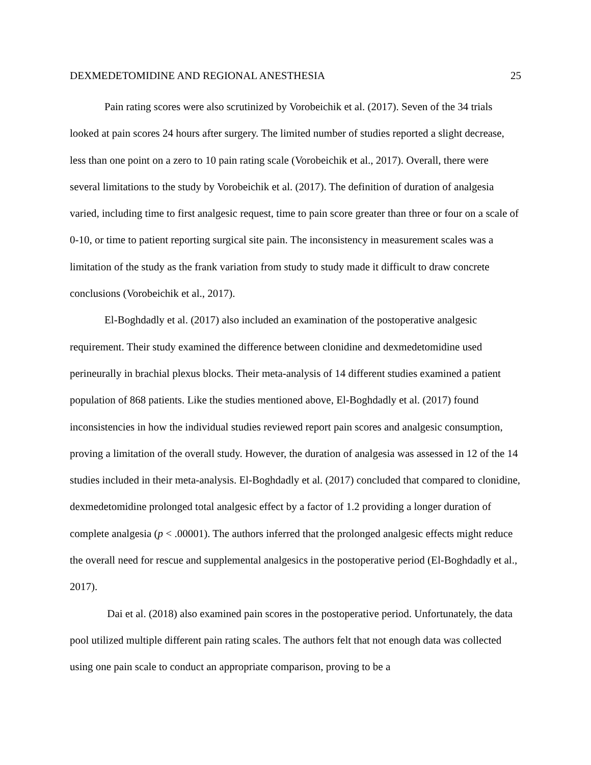DEXMEDETOMIDINE AND REGIONAL ANESTHESIA 25
Pain rating scores were also scrutinized by Vorobeichik et al. (2017). Seven of the 34 trials looked at pain scores 24 hours after surgery. The limited number of studies reported a slight decrease, less than one point on a zero to 10 pain rating scale (Vorobeichik et al., 2017). Overall, there were several limitations to the study by Vorobeichik et al. (2017). The definition of duration of analgesia varied, including time to first analgesic request, time to pain score greater than three or four on a scale of 0-10, or time to patient reporting surgical site pain. The inconsistency in measurement scales was a limitation of the study as the frank variation from study to study made it difficult to draw concrete conclusions (Vorobeichik et al., 2017).
El-Boghdadly et al. (2017) also included an examination of the postoperative analgesic requirement. Their study examined the difference between clonidine and dexmedetomidine used perineurally in brachial plexus blocks. Their meta-analysis of 14 different studies examined a patient population of 868 patients. Like the studies mentioned above, El-Boghdadly et al. (2017) found inconsistencies in how the individual studies reviewed report pain scores and analgesic consumption, proving a limitation of the overall study. However, the duration of analgesia was assessed in 12 of the 14 studies included in their meta-analysis. El-Boghdadly et al. (2017) concluded that compared to clonidine, dexmedetomidine prolonged total analgesic effect by a factor of 1.2 providing a longer duration of complete analgesia (p < .00001). The authors inferred that the prolonged analgesic effects might reduce the overall need for rescue and supplemental analgesics in the postoperative period (El-Boghdadly et al., 2017).
Dai et al. (2018) also examined pain scores in the postoperative period. Unfortunately, the data pool utilized multiple different pain rating scales. The authors felt that not enough data was collected using one pain scale to conduct an appropriate comparison, proving to be a